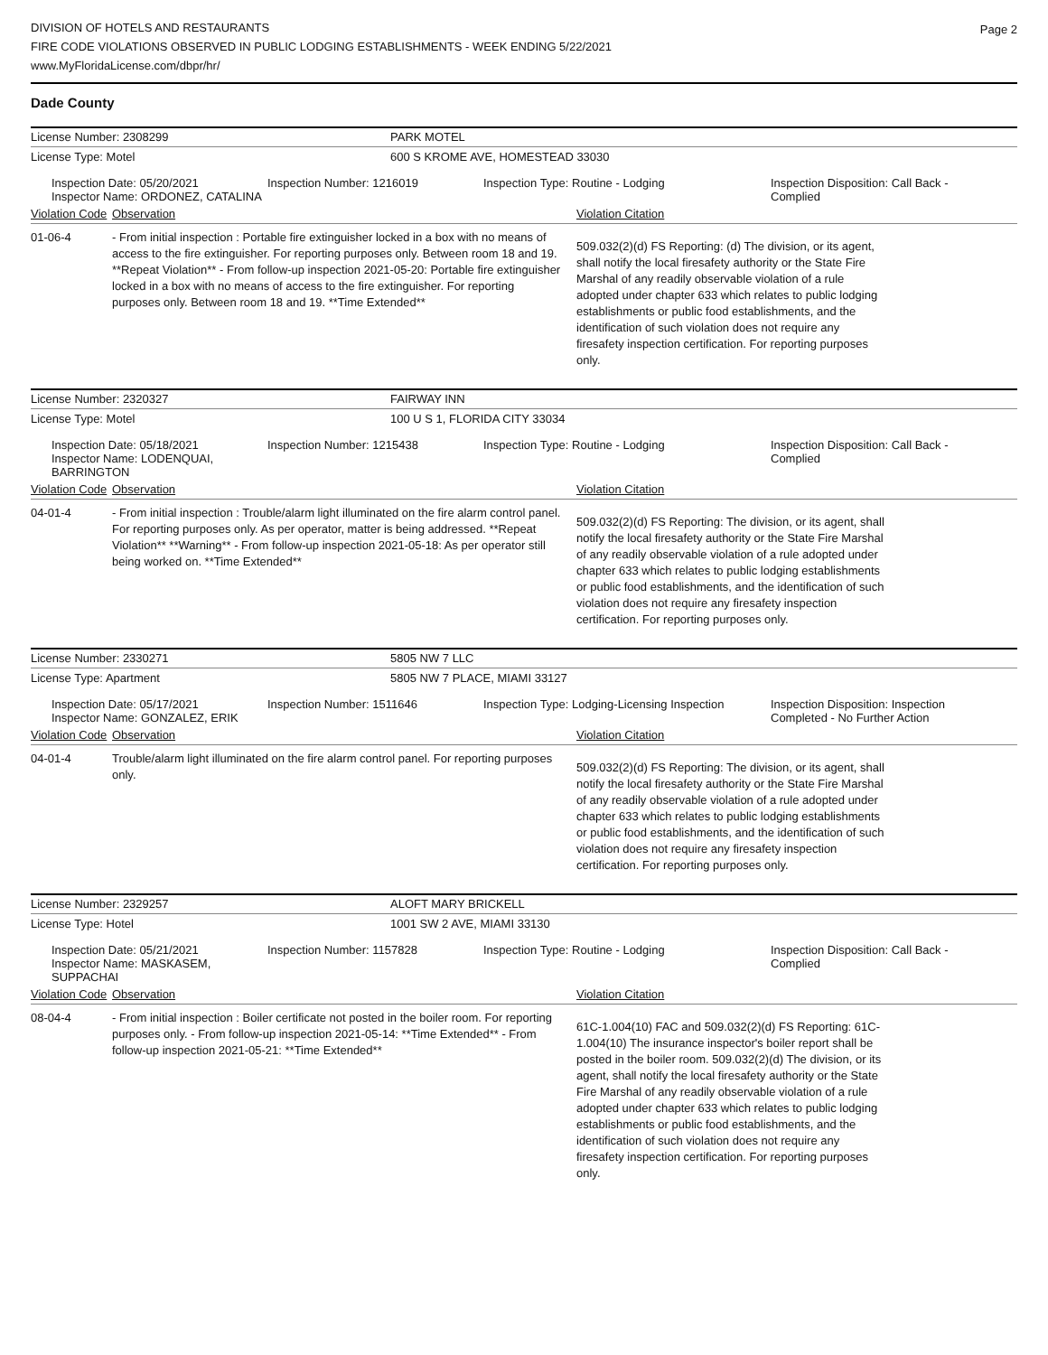DIVISION OF HOTELS AND RESTAURANTS
FIRE CODE VIOLATIONS OBSERVED IN PUBLIC LODGING ESTABLISHMENTS - WEEK ENDING 5/22/2021
www.MyFloridaLicense.com/dbpr/hr/
Page 2
Dade County
License Number: 2308299 PARK MOTEL
License Type: Motel 600 S KROME AVE, HOMESTEAD 33030
Inspection Date: 05/20/2021
Inspector Name: ORDONEZ, CATALINA
Inspection Number: 1216019 Inspection Type: Routine - Lodging Inspection Disposition: Call Back - Complied
Violation Code
Observation Violation Citation
01-06-4 - From initial inspection : Portable fire extinguisher locked in a box with no means of access to the fire extinguisher. For reporting purposes only. Between room 18 and 19. **Repeat Violation** - From follow-up inspection 2021-05-20: Portable fire extinguisher locked in a box with no means of access to the fire extinguisher. For reporting purposes only. Between room 18 and 19. **Time Extended**
509.032(2)(d) FS Reporting: (d) The division, or its agent, shall notify the local firesafety authority or the State Fire Marshal of any readily observable violation of a rule adopted under chapter 633 which relates to public lodging establishments or public food establishments, and the identification of such violation does not require any firesafety inspection certification. For reporting purposes only.
License Number: 2320327 FAIRWAY INN
License Type: Motel 100 U S 1, FLORIDA CITY 33034
Inspection Date: 05/18/2021
Inspector Name: LODENQUAI, BARRINGTON
Inspection Number: 1215438 Inspection Type: Routine - Lodging Inspection Disposition: Call Back - Complied
Violation Code
Observation Violation Citation
04-01-4 - From initial inspection : Trouble/alarm light illuminated on the fire alarm control panel. For reporting purposes only. As per operator, matter is being addressed. **Repeat Violation** **Warning** - From follow-up inspection 2021-05-18: As per operator still being worked on. **Time Extended**
509.032(2)(d) FS Reporting: The division, or its agent, shall notify the local firesafety authority or the State Fire Marshal of any readily observable violation of a rule adopted under chapter 633 which relates to public lodging establishments or public food establishments, and the identification of such violation does not require any firesafety inspection certification. For reporting purposes only.
License Number: 2330271 5805 NW 7 LLC
License Type: Apartment 5805 NW 7 PLACE, MIAMI 33127
Inspection Date: 05/17/2021
Inspector Name: GONZALEZ, ERIK
Inspection Number: 1511646 Inspection Type: Lodging-Licensing Inspection
Inspection Disposition: Inspection Completed - No Further Action
Violation Code
Observation Violation Citation
04-01-4 Trouble/alarm light illuminated on the fire alarm control panel. For reporting purposes only.
509.032(2)(d) FS Reporting: The division, or its agent, shall notify the local firesafety authority or the State Fire Marshal of any readily observable violation of a rule adopted under chapter 633 which relates to public lodging establishments or public food establishments, and the identification of such violation does not require any firesafety inspection certification. For reporting purposes only.
License Number: 2329257 ALOFT MARY BRICKELL
License Type: Hotel 1001 SW 2 AVE, MIAMI 33130
Inspection Date: 05/21/2021
Inspector Name: MASKASEM, SUPPACHAI
Inspection Number: 1157828 Inspection Type: Routine - Lodging Inspection Disposition: Call Back - Complied
Violation Code
Observation Violation Citation
08-04-4 - From initial inspection : Boiler certificate not posted in the boiler room. For reporting purposes only. - From follow-up inspection 2021-05-14: **Time Extended** - From follow-up inspection 2021-05-21: **Time Extended**
61C-1.004(10) FAC and 509.032(2)(d) FS Reporting: 61C-1.004(10) The insurance inspector's boiler report shall be posted in the boiler room. 509.032(2)(d) The division, or its agent, shall notify the local firesafety authority or the State Fire Marshal of any readily observable violation of a rule adopted under chapter 633 which relates to public lodging establishments or public food establishments, and the identification of such violation does not require any firesafety inspection certification. For reporting purposes only.